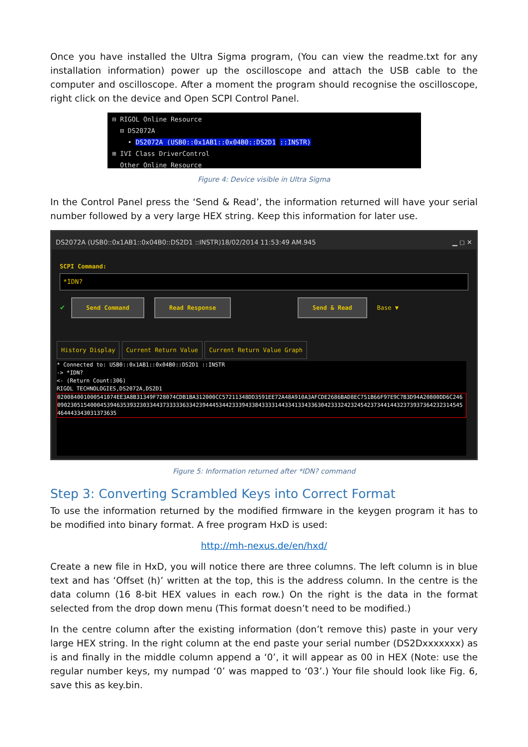Once you have installed the Ultra Sigma program, (You can view the readme.txt for any installation information) power up the oscilloscope and attach the USB cable to the computer and oscilloscope. After a moment the program should recognise the oscilloscope, right click on the device and Open SCPI Control Panel.
⊟ RIGOL Online Resource
⊟ DS2072A
• DS2072A (USB0::0x1AB1::0x04B0::DS2D1 ::INSTR)
⊞ IVI Class DriverControl
Other Online Resource
Figure 4: Device visible in Ultra Sigma
In the Control Panel press the ‘Send & Read’, the information returned will have your serial number followed by a very large HEX string. Keep this information for later use.
DS2072A (USB0::0x1AB1::0x04B0::DS2D1 ::INSTR)18/02/2014 11:53:49 AM.945 ▁ ◻ ✕
SCPI Command:
*IDN?
✔ Send Command Read Response Send & Read Base ▼
History Display Current Return Value Current Return Value Graph
* Connected to: USB0::0x1AB1::0x04B0::DS2D1 ::INSTR
-> *IDN?
<- (Return Count:306)
RIGOL TECHNOLOGIES,DS2072A,DS2D1
0200840010005410​74EE3A8B31349F728074CDB1BA312000CC5721134​8DD3591EE72A48A910A3AFCDE2686BAD8EC751B66F97E9C7B3D94A20800DD6C2460902305154000453946353932303344373​33336334239444534423339433843333144334133433630423332423245​42373441443237393736423231454546444334303​1373635
Figure 5: Information returned after *IDN? command
Step 3: Converting Scrambled Keys into Correct Format
To use the information returned by the modified firmware in the keygen program it has to be modified into binary format. A free program HxD is used:
http://mh-nexus.de/en/hxd/
Create a new file in HxD, you will notice there are three columns. The left column is in blue text and has ‘Offset (h)’ written at the top, this is the address column. In the centre is the data column (16 8-bit HEX values in each row.) On the right is the data in the format selected from the drop down menu (This format doesn’t need to be modified.)
In the centre column after the existing information (don’t remove this) paste in your very large HEX string. In the right column at the end paste your serial number (DS2Dxxxxxxx) as is and finally in the middle column append a ‘0’, it will appear as 00 in HEX (Note: use the regular number keys, my numpad ‘0’ was mapped to ‘03’.) Your file should look like Fig. 6, save this as key.bin.